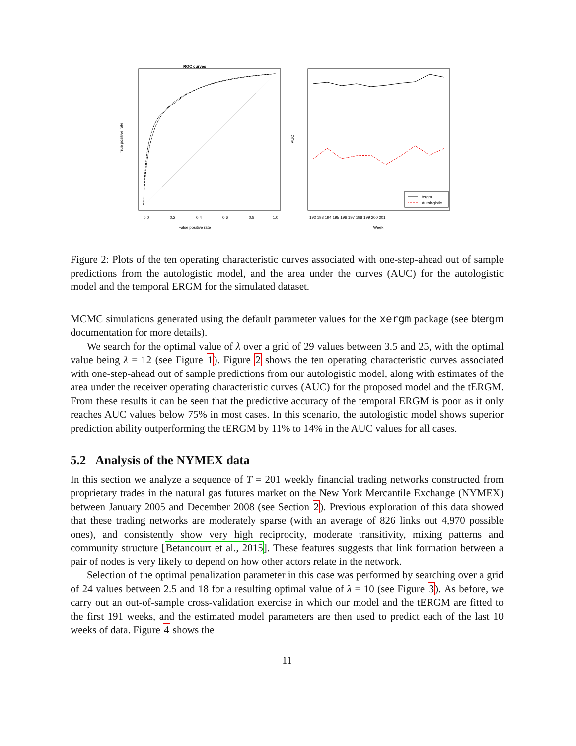ROC curves
0.0
0.2
0.4
0.6
0.8
1.0
False positive rate
True positive rate
tergm
Autologistic
192 193 194 195 196 197 198 199 200 201
Week
AUC
Figure 2: Plots of the ten operating characteristic curves associated with one-step-ahead out of sample predictions from the autologistic model, and the area under the curves (AUC) for the autologistic model and the temporal ERGM for the simulated dataset.
MCMC simulations generated using the default parameter values for the xergm package (see btergm documentation for more details).
We search for the optimal value of λ over a grid of 29 values between 3.5 and 25, with the optimal value being λ = 12 (see Figure 1). Figure 2 shows the ten operating characteristic curves associated with one-step-ahead out of sample predictions from our autologistic model, along with estimates of the area under the receiver operating characteristic curves (AUC) for the proposed model and the tERGM. From these results it can be seen that the predictive accuracy of the temporal ERGM is poor as it only reaches AUC values below 75% in most cases. In this scenario, the autologistic model shows superior prediction ability outperforming the tERGM by 11% to 14% in the AUC values for all cases.
5.2 Analysis of the NYMEX data
In this section we analyze a sequence of T = 201 weekly financial trading networks constructed from proprietary trades in the natural gas futures market on the New York Mercantile Exchange (NYMEX) between January 2005 and December 2008 (see Section 2). Previous exploration of this data showed that these trading networks are moderately sparse (with an average of 826 links out 4,970 possible ones), and consistently show very high reciprocity, moderate transitivity, mixing patterns and community structure [Betancourt et al., 2015]. These features suggests that link formation between a pair of nodes is very likely to depend on how other actors relate in the network.
Selection of the optimal penalization parameter in this case was performed by searching over a grid of 24 values between 2.5 and 18 for a resulting optimal value of λ = 10 (see Figure 3). As before, we carry out an out-of-sample cross-validation exercise in which our model and the tERGM are fitted to the first 191 weeks, and the estimated model parameters are then used to predict each of the last 10 weeks of data. Figure 4 shows the
11